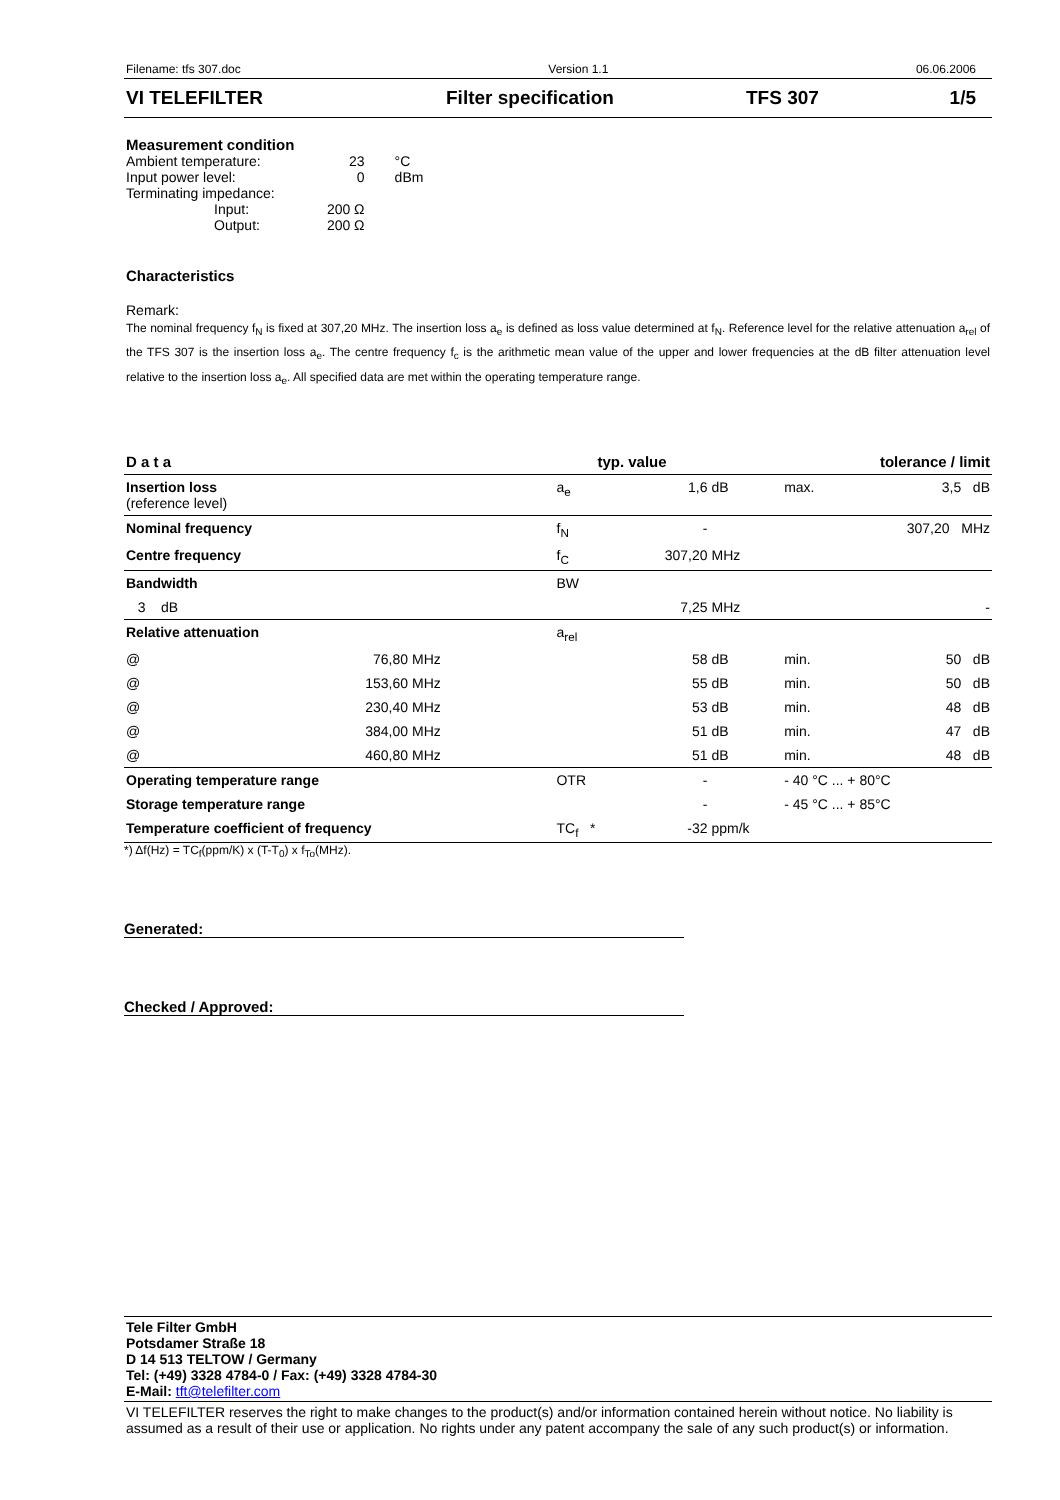Filename: tfs 307.doc Version 1.1 06.06.2006
VI TELEFILTER Filter specification TFS 307 1/5
Measurement condition
| Ambient temperature: | 23 | °C |
| Input power level: | 0 | dBm |
| Terminating impedance: | | |
| Input: | 200 Ω | |
| Output: | 200 Ω | |
Characteristics
Remark:
The nominal frequency f<sub>N</sub> is fixed at 307,20 MHz. The insertion loss a<sub>e</sub> is defined as loss value determined at f<sub>N</sub>. Reference level for the relative attenuation a<sub>rel</sub> of the TFS 307 is the insertion loss a<sub>e</sub>. The centre frequency f<sub>c</sub> is the arithmetic mean value of the upper and lower frequencies at the dB filter attenuation level relative to the insertion loss a<sub>e</sub>. All specified data are met within the operating temperature range.
| D a t a | | | typ. value | | tolerance / limit | | |
| Insertion loss (reference level) | | | a<sub>e</sub> | 1,6 | dB | max. | 3,5 dB |
| Nominal frequency | | | f<sub>N</sub> | - | | | 307,20 MHz |
| Centre frequency | | | f<sub>C</sub> | 307,20 | MHz | | |
| Bandwidth | | | BW | | | | |
| 3 dB | | | | 7,25 | MHz | | - |
| Relative attenuation | | | a<sub>rel</sub> | | | | |
| @ | 76,80 | MHz | | 58 | dB | min. | 50 dB |
| @ | 153,60 | MHz | | 55 | dB | min. | 50 dB |
| @ | 230,40 | MHz | | 53 | dB | min. | 48 dB |
| @ | 384,00 | MHz | | 51 | dB | min. | 47 dB |
| @ | 460,80 | MHz | | 51 | dB | min. | 48 dB |
| Operating temperature range | | | OTR | - | | - 40 °C ... + 80°C | |
| Storage temperature range | | | | - | | - 45 °C ... + 85°C | |
| Temperature coefficient of frequency | | | TC<sub>f</sub> * | -32 | ppm/k | | |
*) Δf(Hz) = TC<sub>f</sub>(ppm/K) x (T-T<sub>0</sub>) x f<sub>To</sub>(MHz).
Generated:
Checked / Approved:
Tele Filter GmbH
Potsdamer Straße 18
D 14 513 TELTOW / Germany
Tel: (+49) 3328 4784-0 / Fax: (+49) 3328 4784-30
E-Mail: tft@telefilter.com
VI TELEFILTER reserves the right to make changes to the product(s) and/or information contained herein without notice. No liability is assumed as a result of their use or application. No rights under any patent accompany the sale of any such product(s) or information.